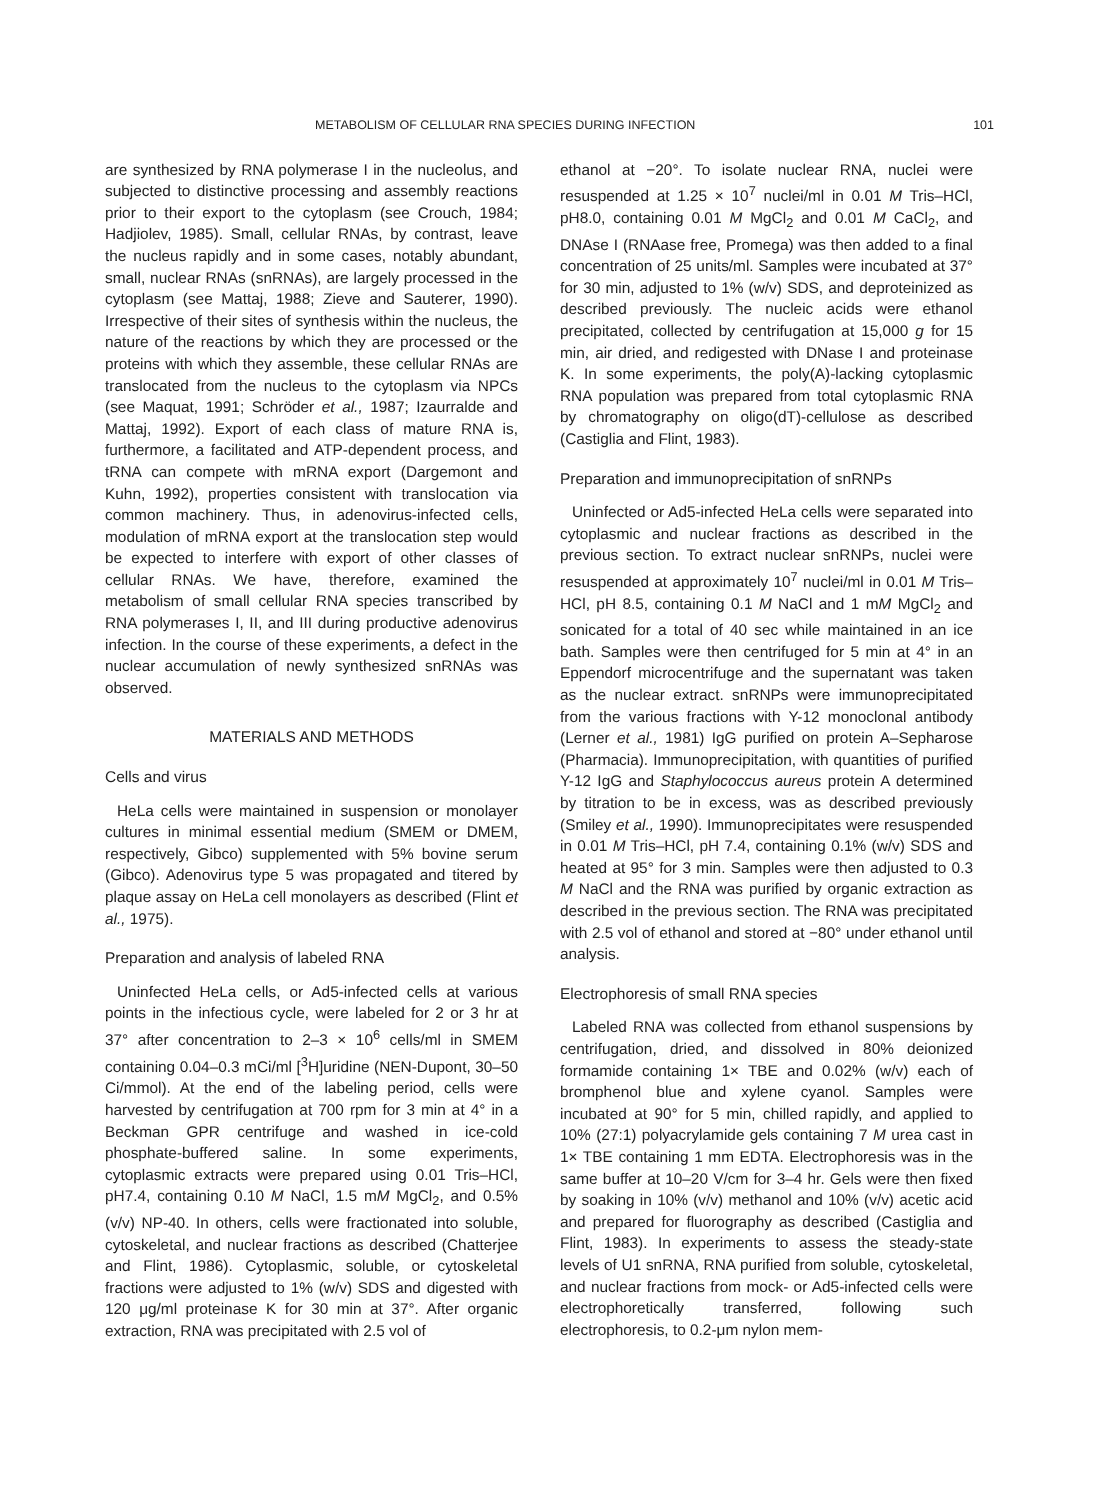METABOLISM OF CELLULAR RNA SPECIES DURING INFECTION 101
are synthesized by RNA polymerase I in the nucleolus, and subjected to distinctive processing and assembly reactions prior to their export to the cytoplasm (see Crouch, 1984; Hadjiolev, 1985). Small, cellular RNAs, by contrast, leave the nucleus rapidly and in some cases, notably abundant, small, nuclear RNAs (snRNAs), are largely processed in the cytoplasm (see Mattaj, 1988; Zieve and Sauterer, 1990). Irrespective of their sites of synthesis within the nucleus, the nature of the reactions by which they are processed or the proteins with which they assemble, these cellular RNAs are translocated from the nucleus to the cytoplasm via NPCs (see Maquat, 1991; Schröder et al., 1987; Izaurralde and Mattaj, 1992). Export of each class of mature RNA is, furthermore, a facilitated and ATP-dependent process, and tRNA can compete with mRNA export (Dargemont and Kuhn, 1992), properties consistent with translocation via common machinery. Thus, in adenovirus-infected cells, modulation of mRNA export at the translocation step would be expected to interfere with export of other classes of cellular RNAs. We have, therefore, examined the metabolism of small cellular RNA species transcribed by RNA polymerases I, II, and III during productive adenovirus infection. In the course of these experiments, a defect in the nuclear accumulation of newly synthesized snRNAs was observed.
MATERIALS AND METHODS
Cells and virus
HeLa cells were maintained in suspension or monolayer cultures in minimal essential medium (SMEM or DMEM, respectively, Gibco) supplemented with 5% bovine serum (Gibco). Adenovirus type 5 was propagated and titered by plaque assay on HeLa cell monolayers as described (Flint et al., 1975).
Preparation and analysis of labeled RNA
Uninfected HeLa cells, or Ad5-infected cells at various points in the infectious cycle, were labeled for 2 or 3 hr at 37° after concentration to 2–3 × 10<sup>6</sup> cells/ml in SMEM containing 0.04–0.3 mCi/ml [<sup>3</sup>H]uridine (NEN-Dupont, 30–50 Ci/mmol). At the end of the labeling period, cells were harvested by centrifugation at 700 rpm for 3 min at 4° in a Beckman GPR centrifuge and washed in ice-cold phosphate-buffered saline. In some experiments, cytoplasmic extracts were prepared using 0.01 Tris–HCl, pH7.4, containing 0.10 M NaCl, 1.5 mM MgCl<sub>2</sub>, and 0.5% (v/v) NP-40. In others, cells were fractionated into soluble, cytoskeletal, and nuclear fractions as described (Chatterjee and Flint, 1986). Cytoplasmic, soluble, or cytoskeletal fractions were adjusted to 1% (w/v) SDS and digested with 120 μg/ml proteinase K for 30 min at 37°. After organic extraction, RNA was precipitated with 2.5 vol of
ethanol at −20°. To isolate nuclear RNA, nuclei were resuspended at 1.25 × 10<sup>7</sup> nuclei/ml in 0.01 M Tris–HCl, pH8.0, containing 0.01 M MgCl<sub>2</sub> and 0.01 M CaCl<sub>2</sub>, and DNAse I (RNAase free, Promega) was then added to a final concentration of 25 units/ml. Samples were incubated at 37° for 30 min, adjusted to 1% (w/v) SDS, and deproteinized as described previously. The nucleic acids were ethanol precipitated, collected by centrifugation at 15,000 g for 15 min, air dried, and redigested with DNase I and proteinase K. In some experiments, the poly(A)-lacking cytoplasmic RNA population was prepared from total cytoplasmic RNA by chromatography on oligo(dT)-cellulose as described (Castiglia and Flint, 1983).
Preparation and immunoprecipitation of snRNPs
Uninfected or Ad5-infected HeLa cells were separated into cytoplasmic and nuclear fractions as described in the previous section. To extract nuclear snRNPs, nuclei were resuspended at approximately 10<sup>7</sup> nuclei/ml in 0.01 M Tris–HCl, pH 8.5, containing 0.1 M NaCl and 1 mM MgCl<sub>2</sub> and sonicated for a total of 40 sec while maintained in an ice bath. Samples were then centrifuged for 5 min at 4° in an Eppendorf microcentrifuge and the supernatant was taken as the nuclear extract. snRNPs were immunoprecipitated from the various fractions with Y-12 monoclonal antibody (Lerner et al., 1981) IgG purified on protein A–Sepharose (Pharmacia). Immunoprecipitation, with quantities of purified Y-12 IgG and Staphylococcus aureus protein A determined by titration to be in excess, was as described previously (Smiley et al., 1990). Immunoprecipitates were resuspended in 0.01 M Tris–HCl, pH 7.4, containing 0.1% (w/v) SDS and heated at 95° for 3 min. Samples were then adjusted to 0.3 M NaCl and the RNA was purified by organic extraction as described in the previous section. The RNA was precipitated with 2.5 vol of ethanol and stored at −80° under ethanol until analysis.
Electrophoresis of small RNA species
Labeled RNA was collected from ethanol suspensions by centrifugation, dried, and dissolved in 80% deionized formamide containing 1× TBE and 0.02% (w/v) each of bromphenol blue and xylene cyanol. Samples were incubated at 90° for 5 min, chilled rapidly, and applied to 10% (27:1) polyacrylamide gels containing 7 M urea cast in 1× TBE containing 1 mm EDTA. Electrophoresis was in the same buffer at 10–20 V/cm for 3–4 hr. Gels were then fixed by soaking in 10% (v/v) methanol and 10% (v/v) acetic acid and prepared for fluorography as described (Castiglia and Flint, 1983). In experiments to assess the steady-state levels of U1 snRNA, RNA purified from soluble, cytoskeletal, and nuclear fractions from mock- or Ad5-infected cells were electrophoretically transferred, following such electrophoresis, to 0.2-μm nylon mem-